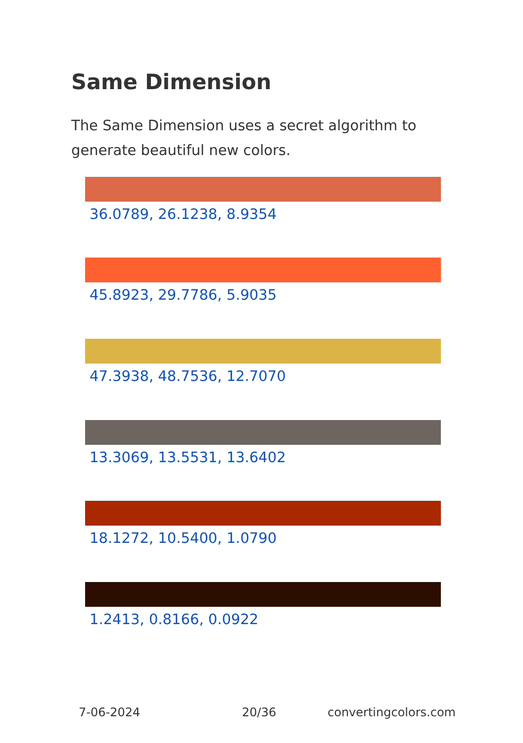Same Dimension
The Same Dimension uses a secret algorithm to generate beautiful new colors.
36.0789, 26.1238, 8.9354
45.8923, 29.7786, 5.9035
47.3938, 48.7536, 12.7070
13.3069, 13.5531, 13.6402
18.1272, 10.5400, 1.0790
1.2413, 0.8166, 0.0922
7-06-2024 20/36 convertingcolors.com